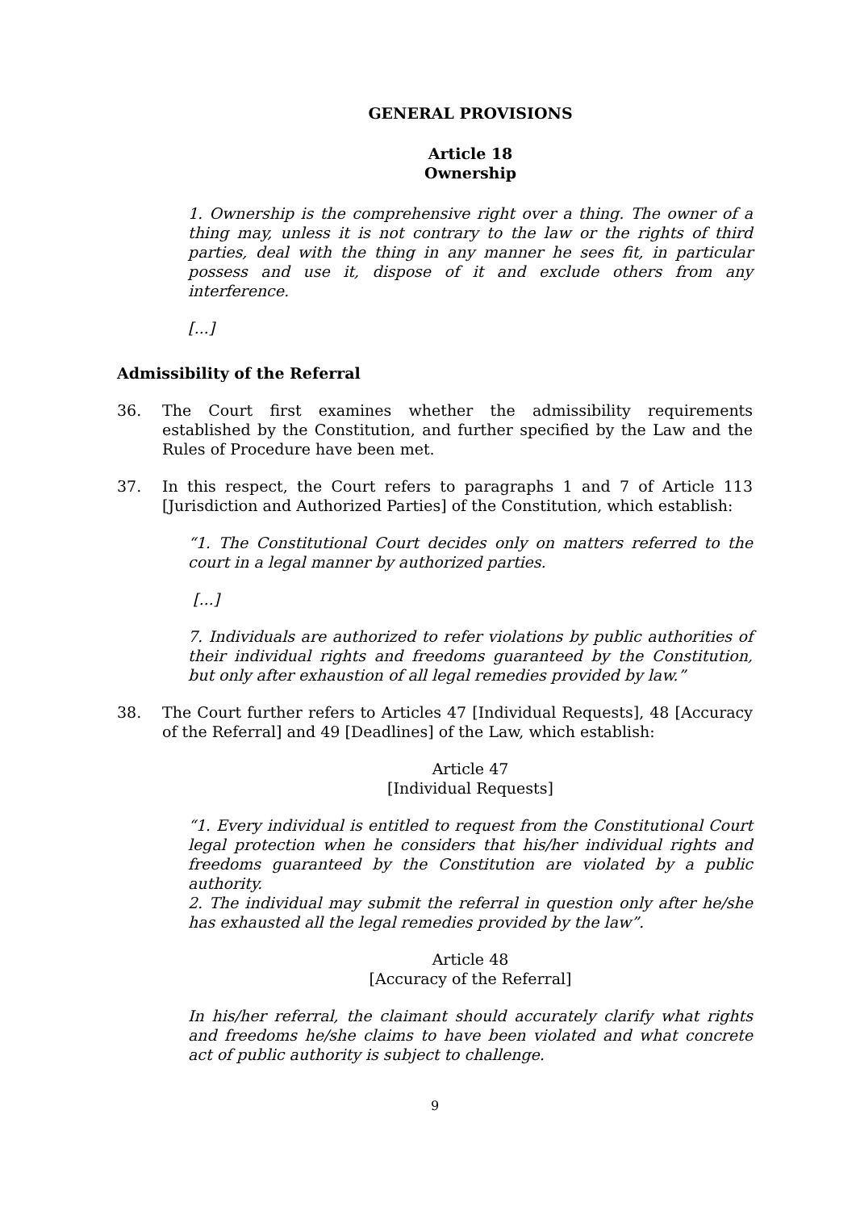GENERAL PROVISIONS
Article 18
Ownership
1. Ownership is the comprehensive right over a thing. The owner of a thing may, unless it is not contrary to the law or the rights of third parties, deal with the thing in any manner he sees fit, in particular possess and use it, dispose of it and exclude others from any interference.
[...]
Admissibility of the Referral
36. The Court first examines whether the admissibility requirements established by the Constitution, and further specified by the Law and the Rules of Procedure have been met.
37. In this respect, the Court refers to paragraphs 1 and 7 of Article 113 [Jurisdiction and Authorized Parties] of the Constitution, which establish:
“1. The Constitutional Court decides only on matters referred to the court in a legal manner by authorized parties.
[...]
7. Individuals are authorized to refer violations by public authorities of their individual rights and freedoms guaranteed by the Constitution, but only after exhaustion of all legal remedies provided by law.”
38. The Court further refers to Articles 47 [Individual Requests], 48 [Accuracy of the Referral] and 49 [Deadlines] of the Law, which establish:
Article 47
[Individual Requests]
“1. Every individual is entitled to request from the Constitutional Court legal protection when he considers that his/her individual rights and freedoms guaranteed by the Constitution are violated by a public authority.
2. The individual may submit the referral in question only after he/she has exhausted all the legal remedies provided by the law”.
Article 48
[Accuracy of the Referral]
In his/her referral, the claimant should accurately clarify what rights and freedoms he/she claims to have been violated and what concrete act of public authority is subject to challenge.
9